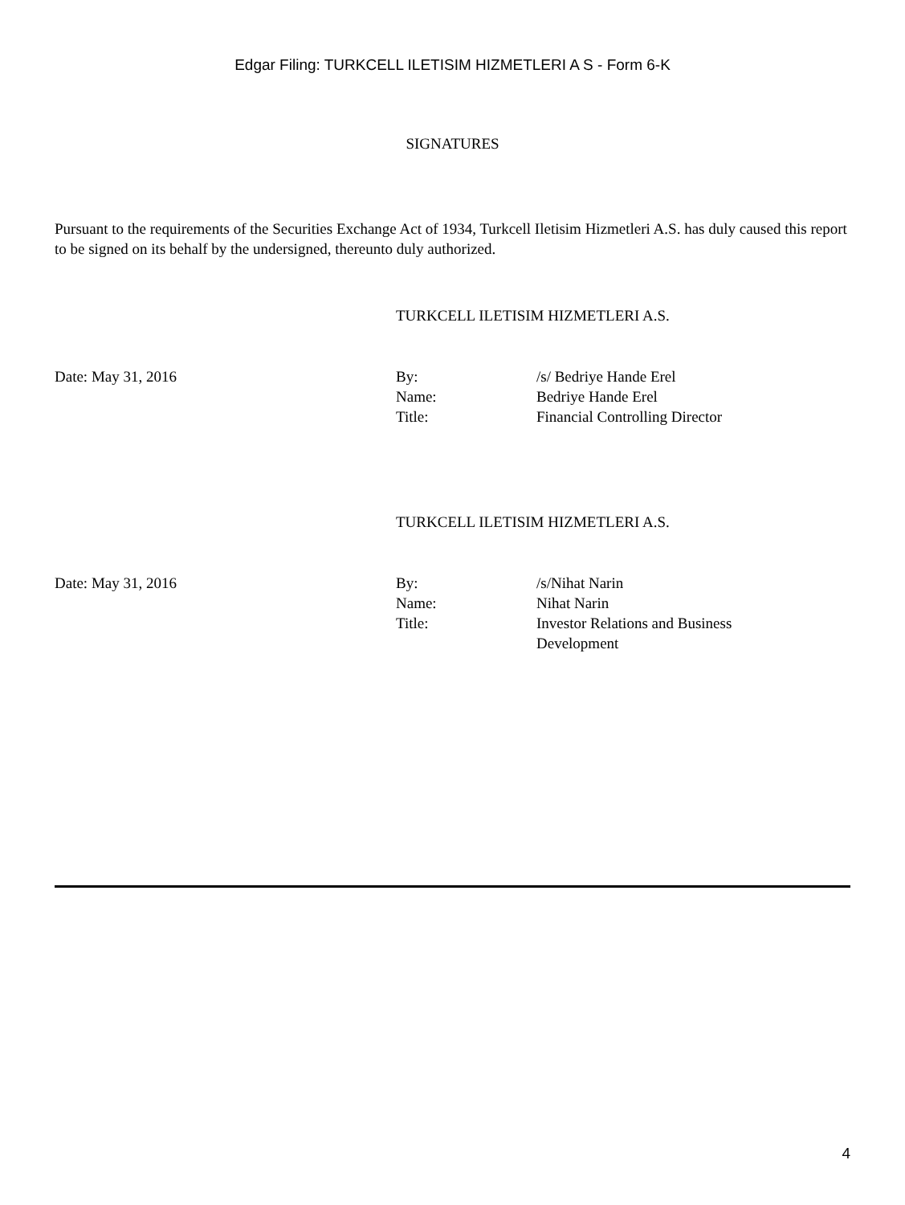Edgar Filing: TURKCELL ILETISIM HIZMETLERI A S - Form 6-K
SIGNATURES
Pursuant to the requirements of the Securities Exchange Act of 1934, Turkcell Iletisim Hizmetleri A.S. has duly caused this report to be signed on its behalf by the undersigned, thereunto duly authorized.
TURKCELL ILETISIM HIZMETLERI A.S.
Date: May 31, 2016 By:
Name:
Title:
/s/ Bedriye Hande Erel
Bedriye Hande Erel
Financial Controlling Director
TURKCELL ILETISIM HIZMETLERI A.S.
Date: May 31, 2016 By:
Name:
Title:
/s/Nihat Narin
Nihat Narin
Investor Relations and Business Development
4